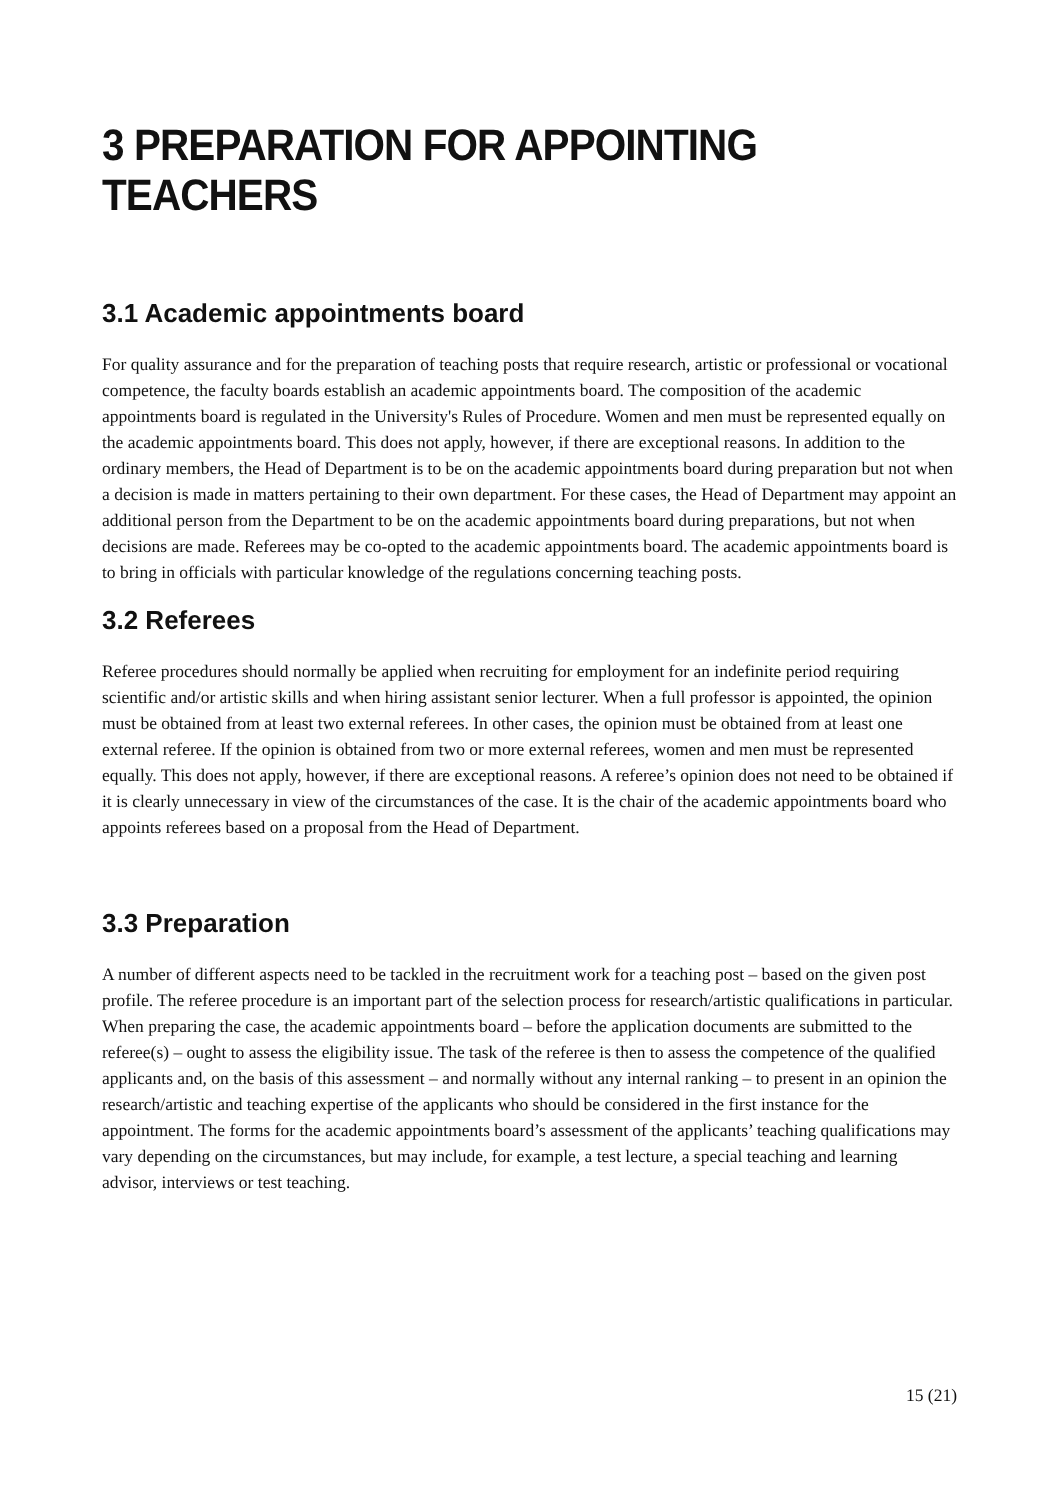3 PREPARATION FOR APPOINTING TEACHERS
3.1 Academic appointments board
For quality assurance and for the preparation of teaching posts that require research, artistic or professional or vocational competence, the faculty boards establish an academic appointments board. The composition of the academic appointments board is regulated in the University's Rules of Procedure. Women and men must be represented equally on the academic appointments board. This does not apply, however, if there are exceptional reasons. In addition to the ordinary members, the Head of Department is to be on the academic appointments board during preparation but not when a decision is made in matters pertaining to their own department. For these cases, the Head of Department may appoint an additional person from the Department to be on the academic appointments board during preparations, but not when decisions are made. Referees may be co-opted to the academic appointments board. The academic appointments board is to bring in officials with particular knowledge of the regulations concerning teaching posts.
3.2 Referees
Referee procedures should normally be applied when recruiting for employment for an indefinite period requiring scientific and/or artistic skills and when hiring assistant senior lecturer. When a full professor is appointed, the opinion must be obtained from at least two external referees. In other cases, the opinion must be obtained from at least one external referee. If the opinion is obtained from two or more external referees, women and men must be represented equally. This does not apply, however, if there are exceptional reasons. A referee’s opinion does not need to be obtained if it is clearly unnecessary in view of the circumstances of the case. It is the chair of the academic appointments board who appoints referees based on a proposal from the Head of Department.
3.3 Preparation
A number of different aspects need to be tackled in the recruitment work for a teaching post – based on the given post profile. The referee procedure is an important part of the selection process for research/artistic qualifications in particular. When preparing the case, the academic appointments board – before the application documents are submitted to the referee(s) – ought to assess the eligibility issue. The task of the referee is then to assess the competence of the qualified applicants and, on the basis of this assessment – and normally without any internal ranking – to present in an opinion the research/artistic and teaching expertise of the applicants who should be considered in the first instance for the appointment. The forms for the academic appointments board’s assessment of the applicants’ teaching qualifications may vary depending on the circumstances, but may include, for example, a test lecture, a special teaching and learning advisor, interviews or test teaching.
15 (21)